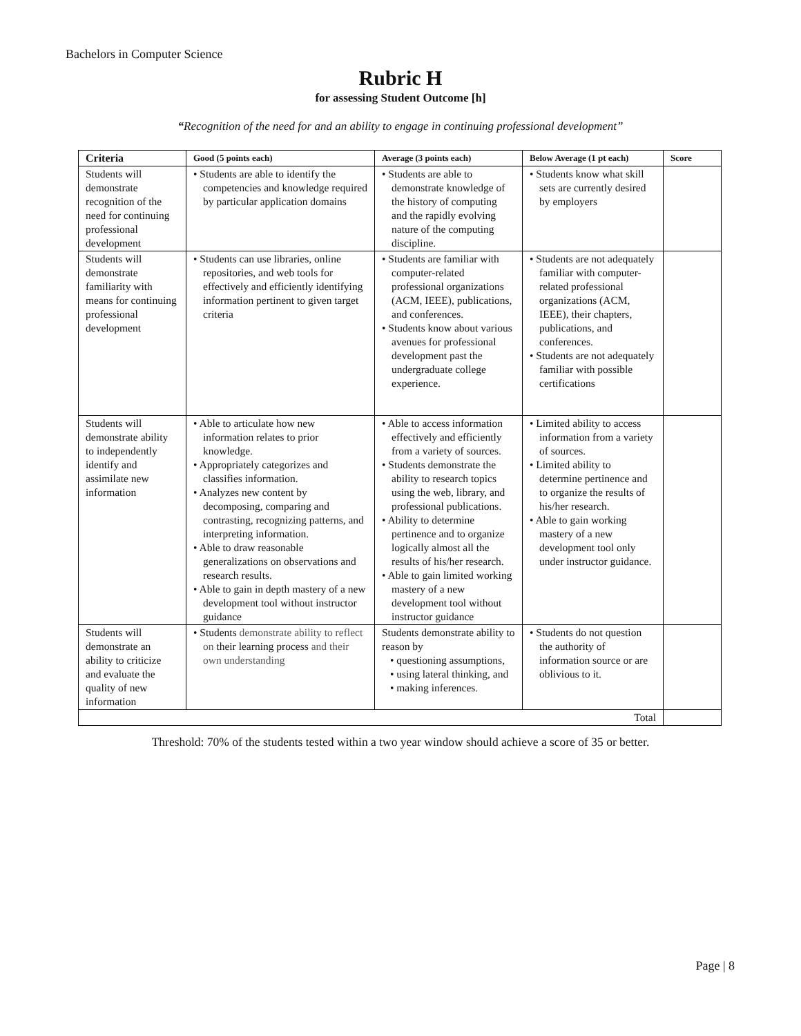Bachelors in Computer Science
Rubric H
for assessing Student Outcome [h]
“Recognition of the need for and an ability to engage in continuing professional development”
| Criteria | Good (5 points each) | Average (3 points each) | Below Average (1 pt each) | Score |
| --- | --- | --- | --- | --- |
| Students will demonstrate recognition of the need for continuing professional development | • Students are able to identify the competencies and knowledge required by particular application domains | • Students are able to demonstrate knowledge of the history of computing and the rapidly evolving nature of the computing discipline. | • Students know what skill sets are currently desired by employers | |
| Students will demonstrate familiarity with means for continuing professional development | • Students can use libraries, online repositories, and web tools for effectively and efficiently identifying information pertinent to given target criteria | • Students are familiar with computer-related professional organizations (ACM, IEEE), publications, and conferences. • Students know about various avenues for professional development past the undergraduate college experience. | • Students are not adequately familiar with computer-related professional organizations (ACM, IEEE), their chapters, publications, and conferences. • Students are not adequately familiar with possible certifications | |
| Students will demonstrate ability to independently identify and assimilate new information | • Able to articulate how new information relates to prior knowledge. • Appropriately categorizes and classifies information. • Analyzes new content by decomposing, comparing and contrasting, recognizing patterns, and interpreting information. • Able to draw reasonable generalizations on observations and research results. • Able to gain in depth mastery of a new development tool without instructor guidance | • Able to access information effectively and efficiently from a variety of sources. • Students demonstrate the ability to research topics using the web, library, and professional publications. • Ability to determine pertinence and to organize logically almost all the results of his/her research. • Able to gain limited working mastery of a new development tool without instructor guidance | • Limited ability to access information from a variety of sources. • Limited ability to determine pertinence and to organize the results of his/her research. • Able to gain working mastery of a new development tool only under instructor guidance. | |
| Students will demonstrate an ability to criticize and evaluate the quality of new information | • Students demonstrate ability to reflect on their learning process and their own understanding | Students demonstrate ability to reason by • questioning assumptions, • using lateral thinking, and • making inferences. | • Students do not question the authority of information source or are oblivious to it. | |
| Total | | | | |
Threshold: 70% of the students tested within a two year window should achieve a score of 35 or better.
Page | 8